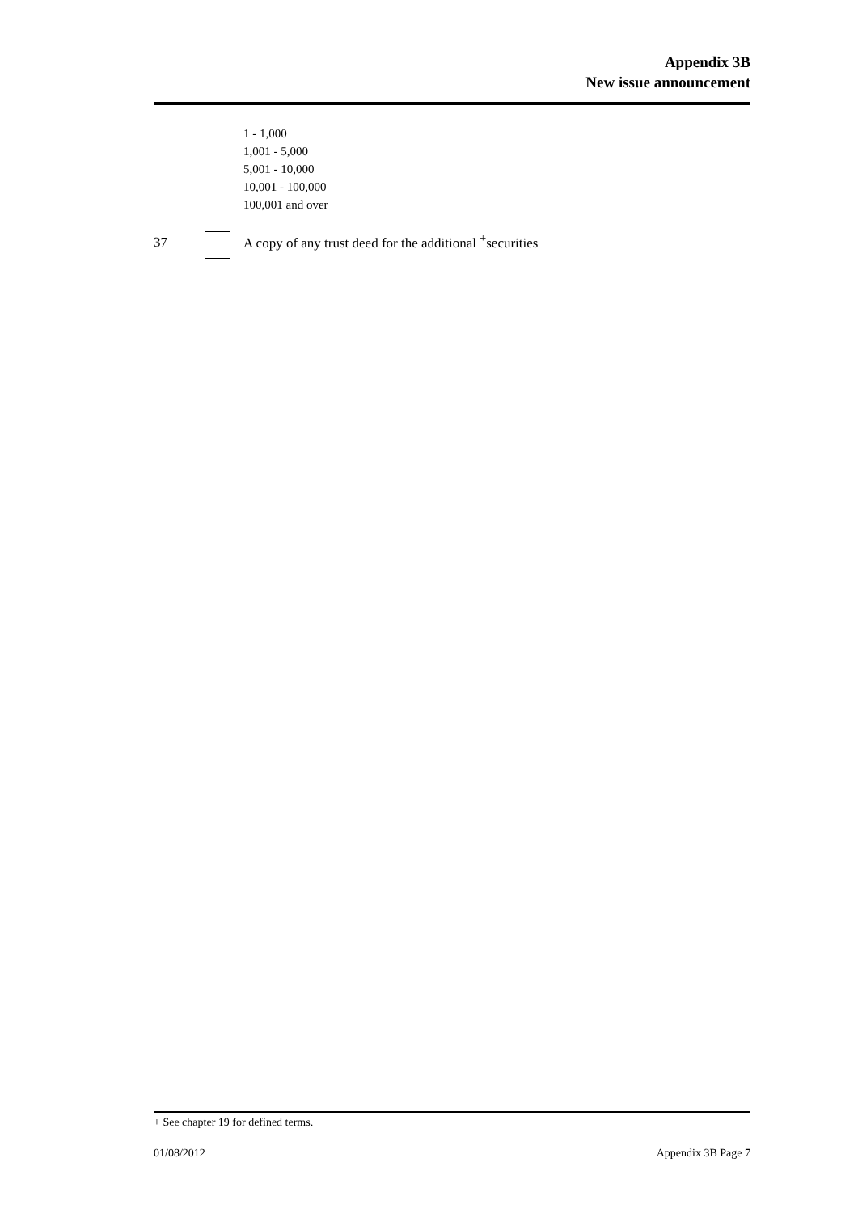Appendix 3B
New issue announcement
1 - 1,000
1,001 - 5,000
5,001 - 10,000
10,001 - 100,000
100,001 and over
37
A copy of any trust deed for the additional <sup>+</sup>securities
+ See chapter 19 for defined terms.
01/08/2012 Appendix 3B Page 7